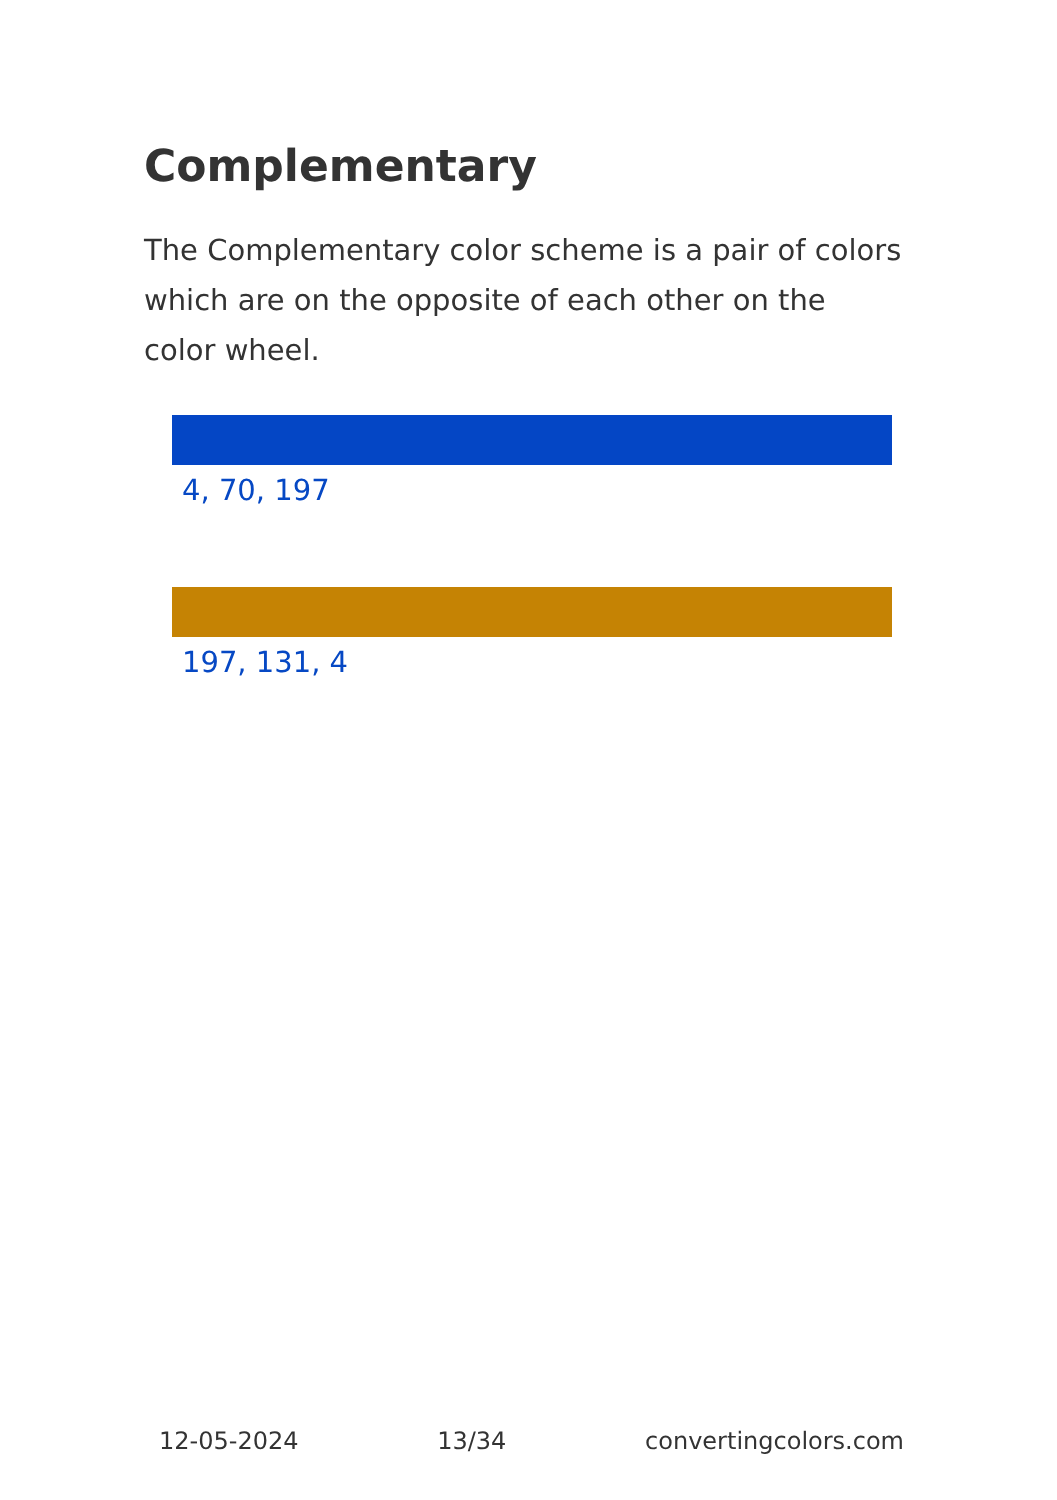Complementary
The Complementary color scheme is a pair of colors which are on the opposite of each other on the color wheel.
4, 70, 197
197, 131, 4
12-05-2024 13/34 convertingcolors.com